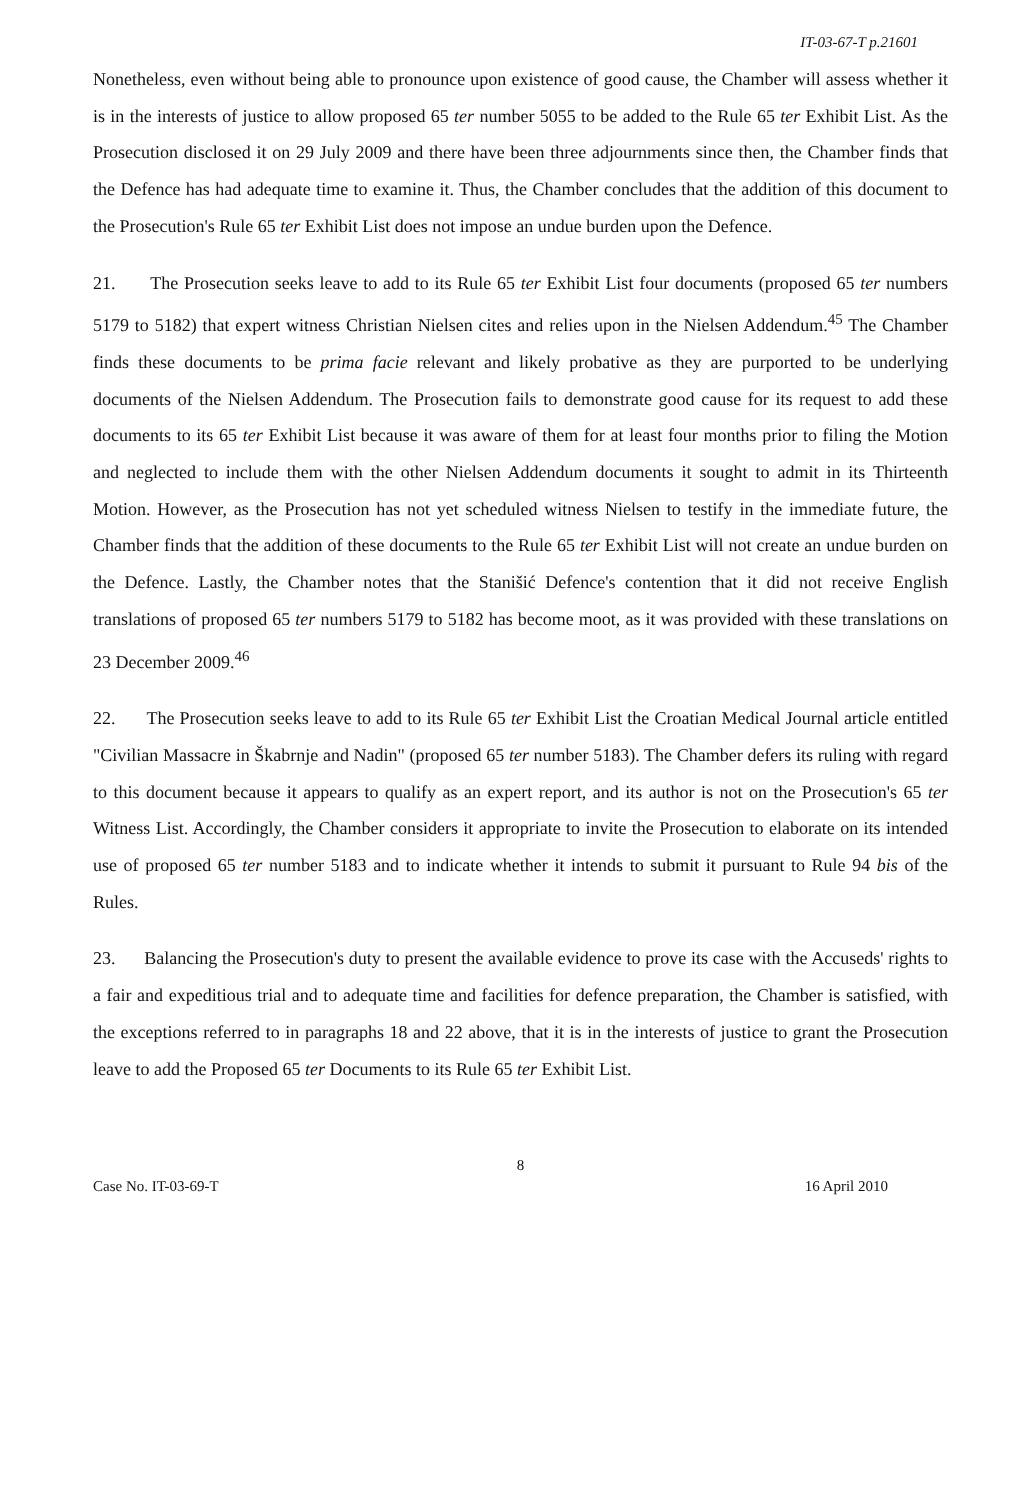IT-03-67-T p.21601
Nonetheless, even without being able to pronounce upon existence of good cause, the Chamber will assess whether it is in the interests of justice to allow proposed 65 ter number 5055 to be added to the Rule 65 ter Exhibit List. As the Prosecution disclosed it on 29 July 2009 and there have been three adjournments since then, the Chamber finds that the Defence has had adequate time to examine it. Thus, the Chamber concludes that the addition of this document to the Prosecution's Rule 65 ter Exhibit List does not impose an undue burden upon the Defence.
21. The Prosecution seeks leave to add to its Rule 65 ter Exhibit List four documents (proposed 65 ter numbers 5179 to 5182) that expert witness Christian Nielsen cites and relies upon in the Nielsen Addendum.<sup>45</sup> The Chamber finds these documents to be prima facie relevant and likely probative as they are purported to be underlying documents of the Nielsen Addendum. The Prosecution fails to demonstrate good cause for its request to add these documents to its 65 ter Exhibit List because it was aware of them for at least four months prior to filing the Motion and neglected to include them with the other Nielsen Addendum documents it sought to admit in its Thirteenth Motion. However, as the Prosecution has not yet scheduled witness Nielsen to testify in the immediate future, the Chamber finds that the addition of these documents to the Rule 65 ter Exhibit List will not create an undue burden on the Defence. Lastly, the Chamber notes that the Stanišić Defence's contention that it did not receive English translations of proposed 65 ter numbers 5179 to 5182 has become moot, as it was provided with these translations on 23 December 2009.<sup>46</sup>
22. The Prosecution seeks leave to add to its Rule 65 ter Exhibit List the Croatian Medical Journal article entitled "Civilian Massacre in Škabrnje and Nadin" (proposed 65 ter number 5183). The Chamber defers its ruling with regard to this document because it appears to qualify as an expert report, and its author is not on the Prosecution's 65 ter Witness List. Accordingly, the Chamber considers it appropriate to invite the Prosecution to elaborate on its intended use of proposed 65 ter number 5183 and to indicate whether it intends to submit it pursuant to Rule 94 bis of the Rules.
23. Balancing the Prosecution's duty to present the available evidence to prove its case with the Accuseds' rights to a fair and expeditious trial and to adequate time and facilities for defence preparation, the Chamber is satisfied, with the exceptions referred to in paragraphs 18 and 22 above, that it is in the interests of justice to grant the Prosecution leave to add the Proposed 65 ter Documents to its Rule 65 ter Exhibit List.
8
Case No. IT-03-69-T 16 April 2010